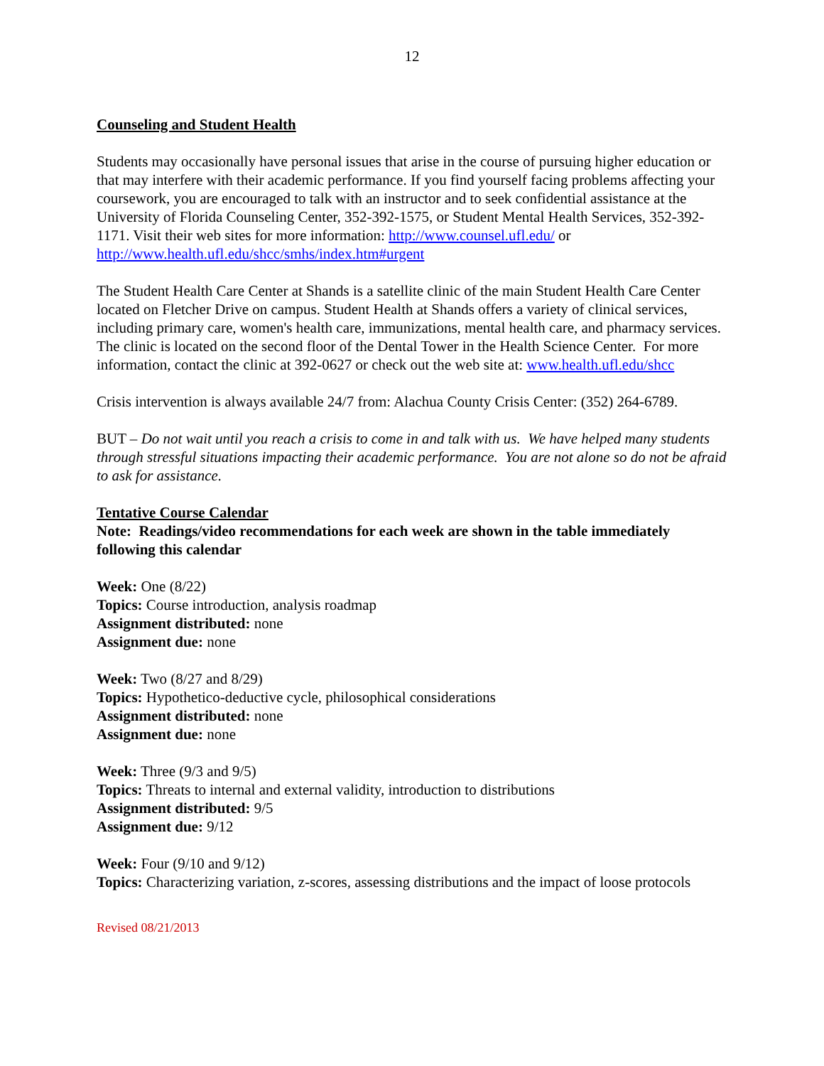12
Counseling and Student Health
Students may occasionally have personal issues that arise in the course of pursuing higher education or that may interfere with their academic performance. If you find yourself facing problems affecting your coursework, you are encouraged to talk with an instructor and to seek confidential assistance at the University of Florida Counseling Center, 352-392-1575, or Student Mental Health Services, 352-392-1171. Visit their web sites for more information: http://www.counsel.ufl.edu/ or http://www.health.ufl.edu/shcc/smhs/index.htm#urgent
The Student Health Care Center at Shands is a satellite clinic of the main Student Health Care Center located on Fletcher Drive on campus. Student Health at Shands offers a variety of clinical services, including primary care, women's health care, immunizations, mental health care, and pharmacy services. The clinic is located on the second floor of the Dental Tower in the Health Science Center. For more information, contact the clinic at 392-0627 or check out the web site at: www.health.ufl.edu/shcc
Crisis intervention is always available 24/7 from: Alachua County Crisis Center: (352) 264-6789.
BUT – Do not wait until you reach a crisis to come in and talk with us. We have helped many students through stressful situations impacting their academic performance. You are not alone so do not be afraid to ask for assistance.
Tentative Course Calendar
Note: Readings/video recommendations for each week are shown in the table immediately following this calendar
Week: One (8/22)
Topics: Course introduction, analysis roadmap
Assignment distributed: none
Assignment due: none
Week: Two (8/27 and 8/29)
Topics: Hypothetico-deductive cycle, philosophical considerations
Assignment distributed: none
Assignment due: none
Week: Three (9/3 and 9/5)
Topics: Threats to internal and external validity, introduction to distributions
Assignment distributed: 9/5
Assignment due: 9/12
Week: Four (9/10 and 9/12)
Topics: Characterizing variation, z-scores, assessing distributions and the impact of loose protocols
Revised 08/21/2013